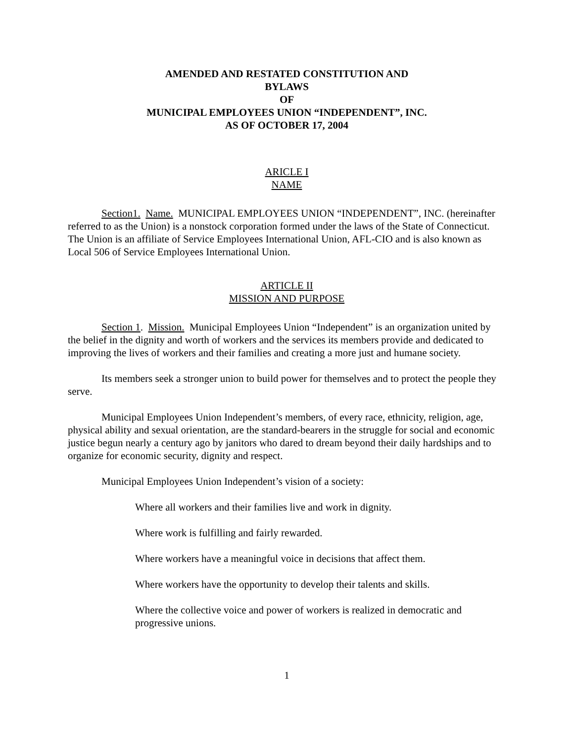AMENDED AND RESTATED CONSTITUTION AND
BYLAWS
OF
MUNICIPAL EMPLOYEES UNION “INDEPENDENT”, INC.
AS OF OCTOBER 17, 2004
ARICLE I
NAME
Section1. Name. MUNICIPAL EMPLOYEES UNION “INDEPENDENT”, INC. (hereinafter referred to as the Union) is a nonstock corporation formed under the laws of the State of Connecticut. The Union is an affiliate of Service Employees International Union, AFL-CIO and is also known as Local 506 of Service Employees International Union.
ARTICLE II
MISSION AND PURPOSE
Section 1. Mission. Municipal Employees Union “Independent” is an organization united by the belief in the dignity and worth of workers and the services its members provide and dedicated to improving the lives of workers and their families and creating a more just and humane society.
Its members seek a stronger union to build power for themselves and to protect the people they serve.
Municipal Employees Union Independent’s members, of every race, ethnicity, religion, age, physical ability and sexual orientation, are the standard-bearers in the struggle for social and economic justice begun nearly a century ago by janitors who dared to dream beyond their daily hardships and to organize for economic security, dignity and respect.
Municipal Employees Union Independent’s vision of a society:
Where all workers and their families live and work in dignity.
Where work is fulfilling and fairly rewarded.
Where workers have a meaningful voice in decisions that affect them.
Where workers have the opportunity to develop their talents and skills.
Where the collective voice and power of workers is realized in democratic and progressive unions.
1